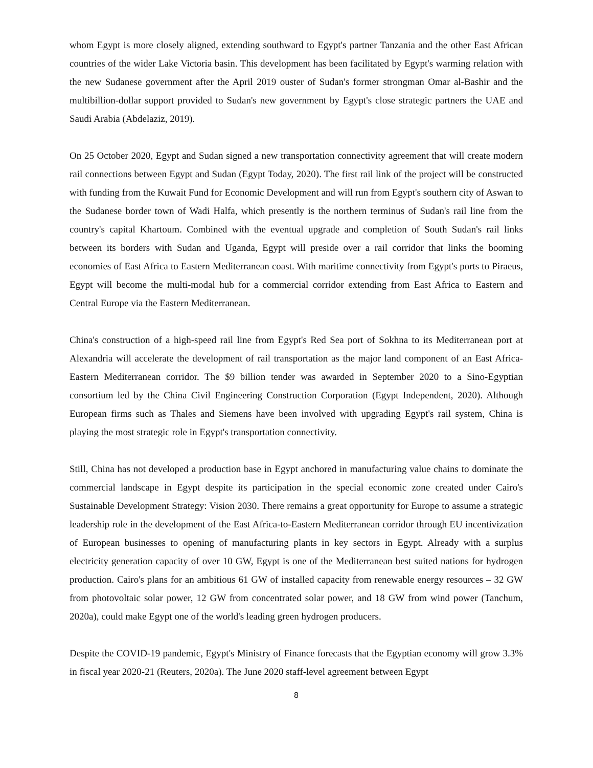whom Egypt is more closely aligned, extending southward to Egypt's partner Tanzania and the other East African countries of the wider Lake Victoria basin. This development has been facilitated by Egypt's warming relation with the new Sudanese government after the April 2019 ouster of Sudan's former strongman Omar al-Bashir and the multibillion-dollar support provided to Sudan's new government by Egypt's close strategic partners the UAE and Saudi Arabia (Abdelaziz, 2019).
On 25 October 2020, Egypt and Sudan signed a new transportation connectivity agreement that will create modern rail connections between Egypt and Sudan (Egypt Today, 2020). The first rail link of the project will be constructed with funding from the Kuwait Fund for Economic Development and will run from Egypt's southern city of Aswan to the Sudanese border town of Wadi Halfa, which presently is the northern terminus of Sudan's rail line from the country's capital Khartoum. Combined with the eventual upgrade and completion of South Sudan's rail links between its borders with Sudan and Uganda, Egypt will preside over a rail corridor that links the booming economies of East Africa to Eastern Mediterranean coast. With maritime connectivity from Egypt's ports to Piraeus, Egypt will become the multi-modal hub for a commercial corridor extending from East Africa to Eastern and Central Europe via the Eastern Mediterranean.
China's construction of a high-speed rail line from Egypt's Red Sea port of Sokhna to its Mediterranean port at Alexandria will accelerate the development of rail transportation as the major land component of an East Africa-Eastern Mediterranean corridor. The $9 billion tender was awarded in September 2020 to a Sino-Egyptian consortium led by the China Civil Engineering Construction Corporation (Egypt Independent, 2020). Although European firms such as Thales and Siemens have been involved with upgrading Egypt's rail system, China is playing the most strategic role in Egypt's transportation connectivity.
Still, China has not developed a production base in Egypt anchored in manufacturing value chains to dominate the commercial landscape in Egypt despite its participation in the special economic zone created under Cairo's Sustainable Development Strategy: Vision 2030. There remains a great opportunity for Europe to assume a strategic leadership role in the development of the East Africa-to-Eastern Mediterranean corridor through EU incentivization of European businesses to opening of manufacturing plants in key sectors in Egypt. Already with a surplus electricity generation capacity of over 10 GW, Egypt is one of the Mediterranean best suited nations for hydrogen production. Cairo's plans for an ambitious 61 GW of installed capacity from renewable energy resources – 32 GW from photovoltaic solar power, 12 GW from concentrated solar power, and 18 GW from wind power (Tanchum, 2020a), could make Egypt one of the world's leading green hydrogen producers.
Despite the COVID-19 pandemic, Egypt's Ministry of Finance forecasts that the Egyptian economy will grow 3.3% in fiscal year 2020-21 (Reuters, 2020a). The June 2020 staff-level agreement between Egypt
8